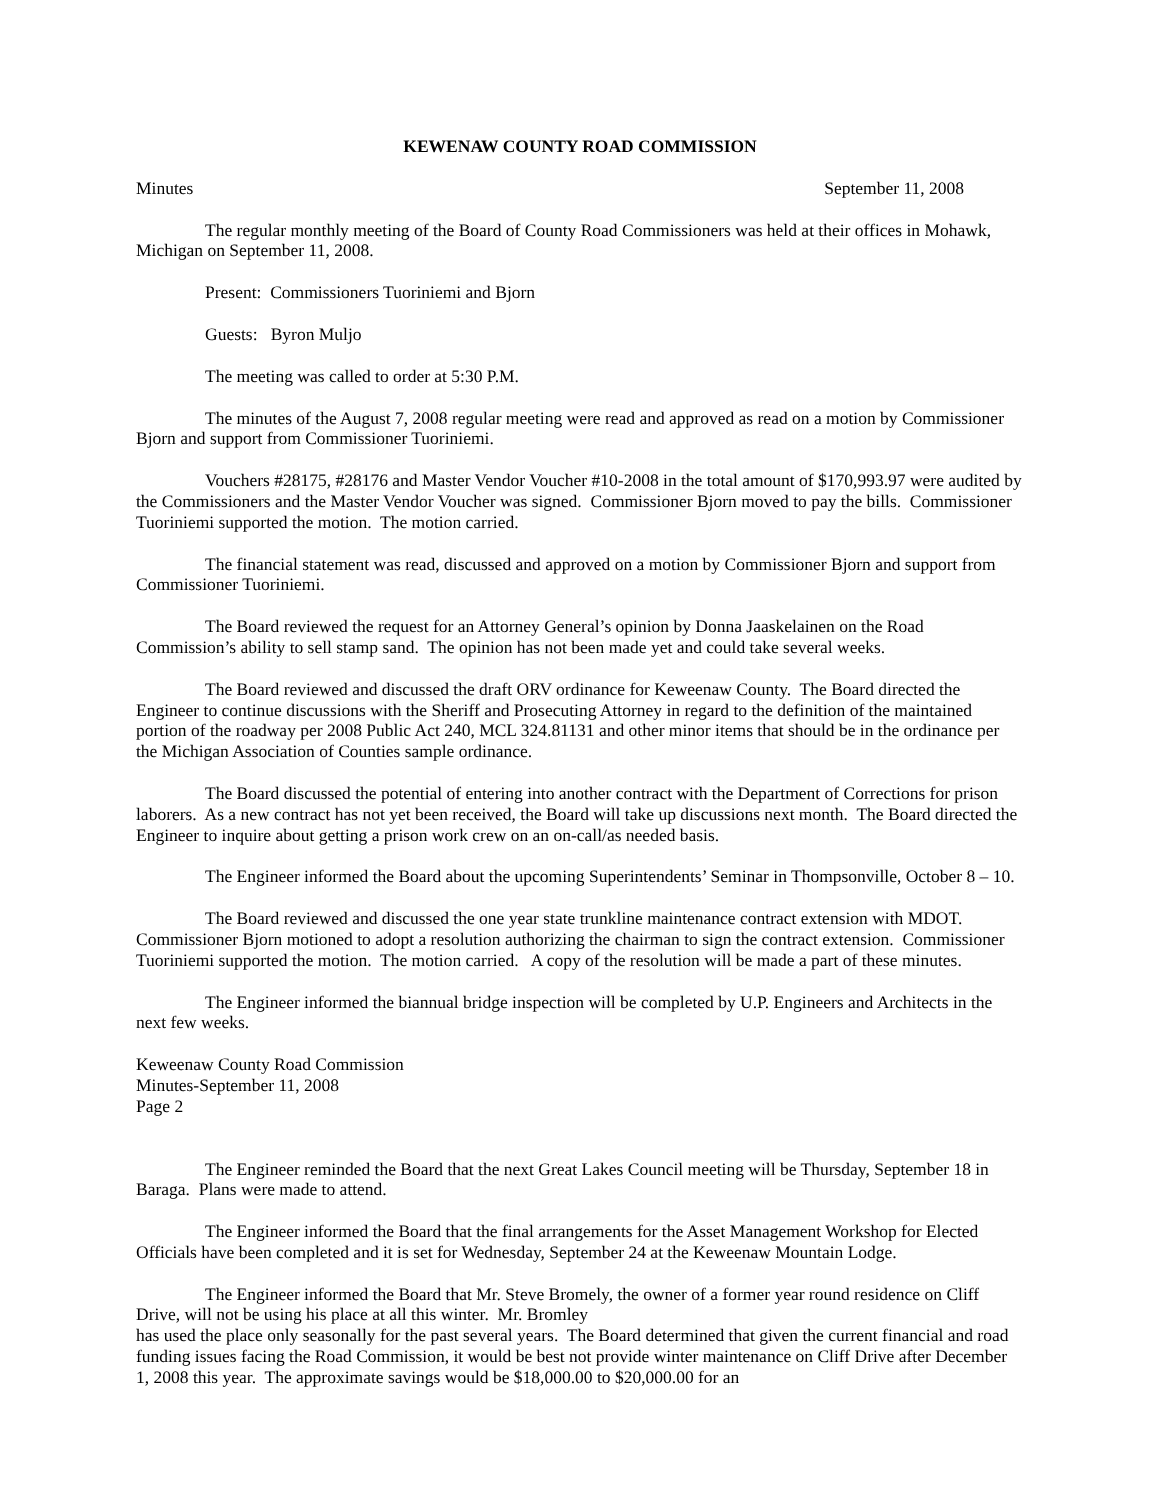KEWENAW COUNTY ROAD COMMISSION
Minutes September 11, 2008
The regular monthly meeting of the Board of County Road Commissioners was held at their offices in Mohawk, Michigan on September 11, 2008.
Present: Commissioners Tuoriniemi and Bjorn
Guests: Byron Muljo
The meeting was called to order at 5:30 P.M.
The minutes of the August 7, 2008 regular meeting were read and approved as read on a motion by Commissioner Bjorn and support from Commissioner Tuoriniemi.
Vouchers #28175, #28176 and Master Vendor Voucher #10-2008 in the total amount of $170,993.97 were audited by the Commissioners and the Master Vendor Voucher was signed. Commissioner Bjorn moved to pay the bills. Commissioner Tuoriniemi supported the motion. The motion carried.
The financial statement was read, discussed and approved on a motion by Commissioner Bjorn and support from Commissioner Tuoriniemi.
The Board reviewed the request for an Attorney General’s opinion by Donna Jaaskelainen on the Road Commission’s ability to sell stamp sand. The opinion has not been made yet and could take several weeks.
The Board reviewed and discussed the draft ORV ordinance for Keweenaw County. The Board directed the Engineer to continue discussions with the Sheriff and Prosecuting Attorney in regard to the definition of the maintained portion of the roadway per 2008 Public Act 240, MCL 324.81131 and other minor items that should be in the ordinance per the Michigan Association of Counties sample ordinance.
The Board discussed the potential of entering into another contract with the Department of Corrections for prison laborers. As a new contract has not yet been received, the Board will take up discussions next month. The Board directed the Engineer to inquire about getting a prison work crew on an on-call/as needed basis.
The Engineer informed the Board about the upcoming Superintendents’ Seminar in Thompsonville, October 8 – 10.
The Board reviewed and discussed the one year state trunkline maintenance contract extension with MDOT. Commissioner Bjorn motioned to adopt a resolution authorizing the chairman to sign the contract extension. Commissioner Tuoriniemi supported the motion. The motion carried. A copy of the resolution will be made a part of these minutes.
The Engineer informed the biannual bridge inspection will be completed by U.P. Engineers and Architects in the next few weeks.
Keweenaw County Road Commission
Minutes-September 11, 2008
Page 2
The Engineer reminded the Board that the next Great Lakes Council meeting will be Thursday, September 18 in Baraga. Plans were made to attend.
The Engineer informed the Board that the final arrangements for the Asset Management Workshop for Elected Officials have been completed and it is set for Wednesday, September 24 at the Keweenaw Mountain Lodge.
The Engineer informed the Board that Mr. Steve Bromely, the owner of a former year round residence on Cliff Drive, will not be using his place at all this winter. Mr. Bromley
has used the place only seasonally for the past several years. The Board determined that given the current financial and road funding issues facing the Road Commission, it would be best not provide winter maintenance on Cliff Drive after December 1, 2008 this year. The approximate savings would be $18,000.00 to $20,000.00 for an